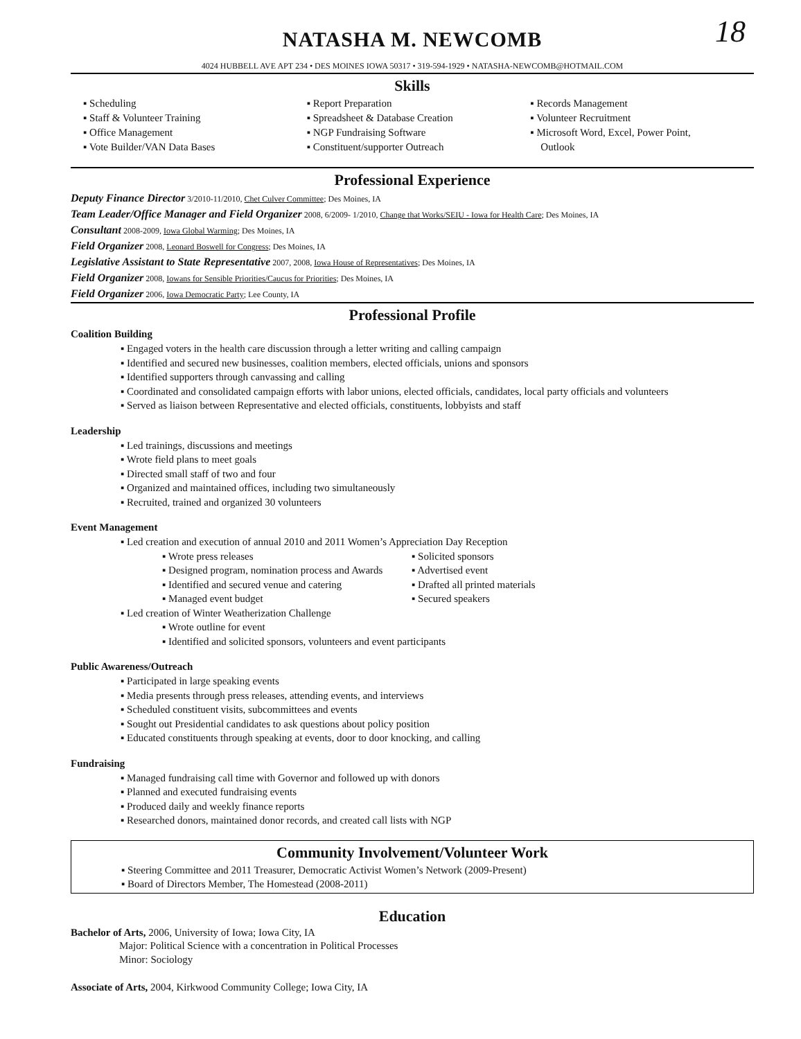18
NATASHA M. NEWCOMB
4024 HUBBELL AVE APT 234 • DES MOINES IOWA 50317 • 319-594-1929 • NATASHA-NEWCOMB@HOTMAIL.COM
Skills
▪ Scheduling
▪ Staff & Volunteer Training
▪ Office Management
▪ Vote Builder/VAN Data Bases
▪ Report Preparation
▪ Spreadsheet & Database Creation
▪ NGP Fundraising Software
▪ Constituent/supporter Outreach
▪ Records Management
▪ Volunteer Recruitment
▪ Microsoft Word, Excel, Power Point,
Outlook
Professional Experience
Deputy Finance Director 3/2010-11/2010, Chet Culver Committee; Des Moines, IA
Team Leader/Office Manager and Field Organizer 2008, 6/2009- 1/2010, Change that Works/SEIU - Iowa for Health Care; Des Moines, IA
Consultant 2008-2009, Iowa Global Warming; Des Moines, IA
Field Organizer 2008, Leonard Boswell for Congress; Des Moines, IA
Legislative Assistant to State Representative 2007, 2008, Iowa House of Representatives; Des Moines, IA
Field Organizer 2008, Iowans for Sensible Priorities/Caucus for Priorities; Des Moines, IA
Field Organizer 2006, Iowa Democratic Party; Lee County, IA
Professional Profile
Coalition Building
▪ Engaged voters in the health care discussion through a letter writing and calling campaign
▪ Identified and secured new businesses, coalition members, elected officials, unions and sponsors
▪ Identified supporters through canvassing and calling
▪ Coordinated and consolidated campaign efforts with labor unions, elected officials, candidates, local party officials and volunteers
▪ Served as liaison between Representative and elected officials, constituents, lobbyists and staff
Leadership
▪ Led trainings, discussions and meetings
▪ Wrote field plans to meet goals
▪ Directed small staff of two and four
▪ Organized and maintained offices, including two simultaneously
▪ Recruited, trained and organized 30 volunteers
Event Management
▪ Led creation and execution of annual 2010 and 2011 Women’s Appreciation Day Reception
▪ Wrote press releases
▪ Designed program, nomination process and Awards
▪ Identified and secured venue and catering
▪ Managed event budget
▪ Solicited sponsors
▪ Advertised event
▪ Drafted all printed materials
▪ Secured speakers
▪ Led creation of Winter Weatherization Challenge
▪ Wrote outline for event
▪ Identified and solicited sponsors, volunteers and event participants
Public Awareness/Outreach
▪ Participated in large speaking events
▪ Media presents through press releases, attending events, and interviews
▪ Scheduled constituent visits, subcommittees and events
▪ Sought out Presidential candidates to ask questions about policy position
▪ Educated constituents through speaking at events, door to door knocking, and calling
Fundraising
▪ Managed fundraising call time with Governor and followed up with donors
▪ Planned and executed fundraising events
▪ Produced daily and weekly finance reports
▪ Researched donors, maintained donor records, and created call lists with NGP
Community Involvement/Volunteer Work
▪ Steering Committee and 2011 Treasurer, Democratic Activist Women’s Network (2009-Present)
▪ Board of Directors Member, The Homestead (2008-2011)
Education
Bachelor of Arts, 2006, University of Iowa; Iowa City, IA
Major: Political Science with a concentration in Political Processes
Minor: Sociology
Associate of Arts, 2004, Kirkwood Community College; Iowa City, IA